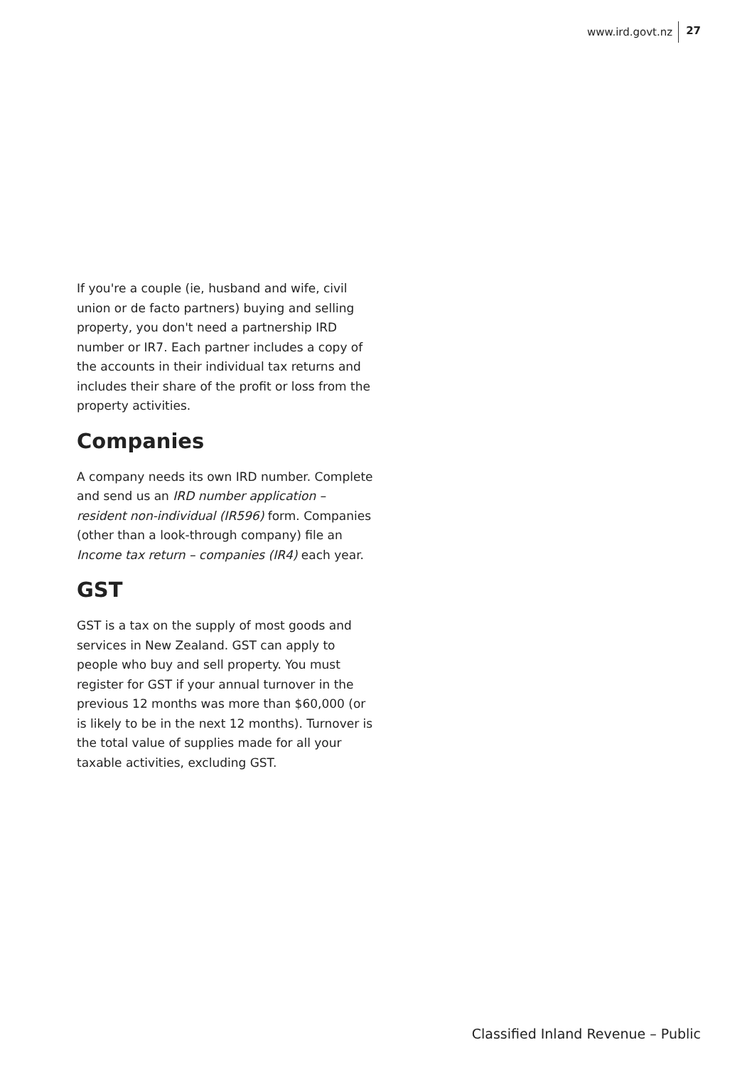www.ird.govt.nz 27
If you're a couple (ie, husband and wife, civil union or de facto partners) buying and selling property, you don't need a partnership IRD number or IR7. Each partner includes a copy of the accounts in their individual tax returns and includes their share of the profit or loss from the property activities.
Companies
A company needs its own IRD number. Complete and send us an IRD number application – resident non-individual (IR596) form. Companies (other than a look-through company) file an Income tax return – companies (IR4) each year.
GST
GST is a tax on the supply of most goods and services in New Zealand. GST can apply to people who buy and sell property. You must register for GST if your annual turnover in the previous 12 months was more than $60,000 (or is likely to be in the next 12 months). Turnover is the total value of supplies made for all your taxable activities, excluding GST.
Classified Inland Revenue – Public